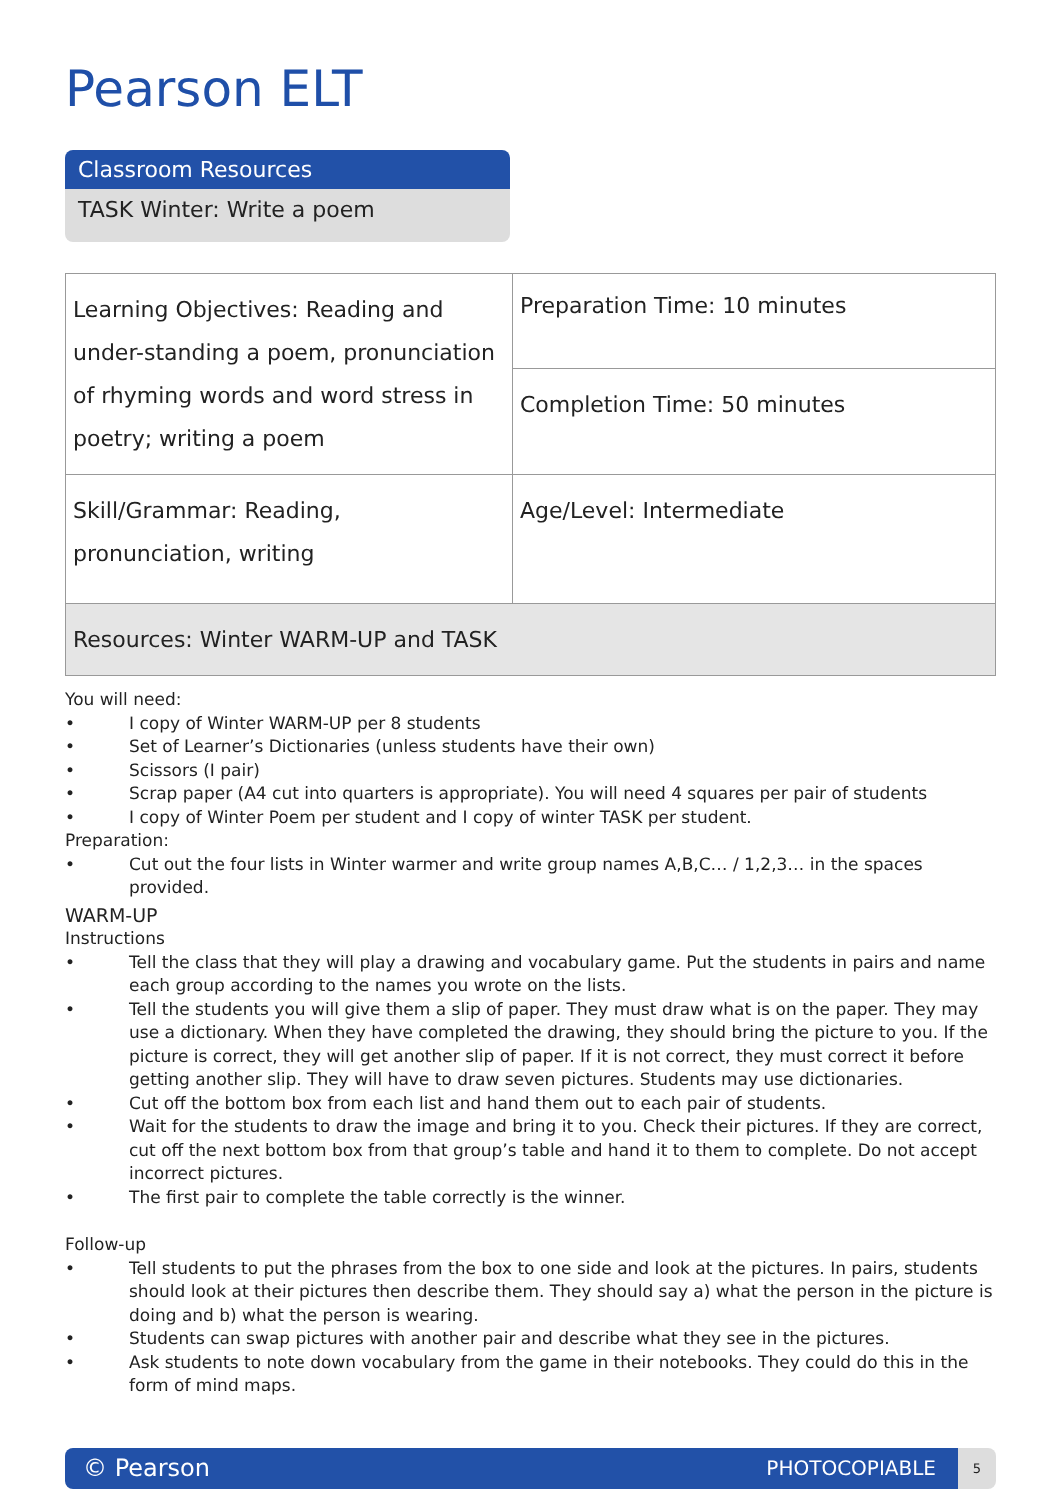Pearson ELT
Classroom Resources
TASK Winter: Write a poem
| Learning Objectives: Reading and under-standing a poem, pronunciation of rhyming words and word stress in poetry; writing a poem | Preparation Time: 10 minutes |
| | Completion Time: 50 minutes |
| Skill/Grammar: Reading, pronunciation, writing | Age/Level: Intermediate |
| Resources: Winter WARM-UP and TASK | |
You will need:
• I copy of Winter WARM-UP per 8 students
• Set of Learner’s Dictionaries (unless students have their own)
• Scissors (I pair)
• Scrap paper (A4 cut into quarters is appropriate). You will need 4 squares per pair of students
• I copy of Winter Poem per student and I copy of winter TASK per student.
Preparation:
• Cut out the four lists in Winter warmer and write group names A,B,C… / 1,2,3… in the spaces provided.
WARM-UP
Instructions
• Tell the class that they will play a drawing and vocabulary game. Put the students in pairs and name each group according to the names you wrote on the lists.
• Tell the students you will give them a slip of paper. They must draw what is on the paper. They may use a dictionary. When they have completed the drawing, they should bring the picture to you. If the picture is correct, they will get another slip of paper. If it is not correct, they must correct it before getting another slip. They will have to draw seven pictures. Students may use dictionaries.
• Cut off the bottom box from each list and hand them out to each pair of students.
• Wait for the students to draw the image and bring it to you. Check their pictures. If they are correct, cut off the next bottom box from that group’s table and hand it to them to complete. Do not accept incorrect pictures.
• The first pair to complete the table correctly is the winner.
Follow-up
• Tell students to put the phrases from the box to one side and look at the pictures. In pairs, students should look at their pictures then describe them. They should say a) what the person in the picture is doing and b) what the person is wearing.
• Students can swap pictures with another pair and describe what they see in the pictures.
• Ask students to note down vocabulary from the game in their notebooks. They could do this in the form of mind maps.
© Pearson PHOTOCOPIABLE
5